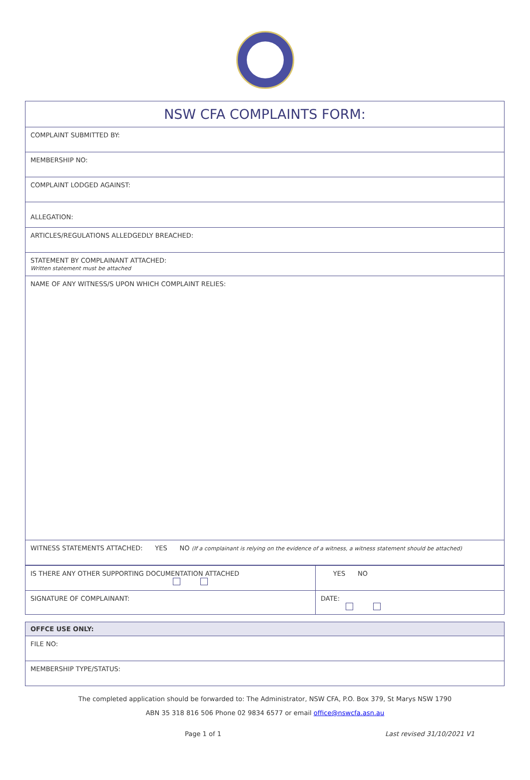| NSW CFA COMPLAINTS FORM: |
| COMPLAINT SUBMITTED BY: |
| MEMBERSHIP NO: |
| COMPLAINT LODGED AGAINST: |
| ALLEGATION: |
| ARTICLES/REGULATIONS ALLEDGEDLY BREACHED: |
| STATEMENT BY COMPLAINANT ATTACHED: Written statement must be attached |
| NAME OF ANY WITNESS/S UPON WHICH COMPLAINT RELIES: |
| WITNESS STATEMENTS ATTACHED: YES NO (If a complainant is relying on the evidence of a witness, a witness statement should be attached) |
| IS THERE ANY OTHER SUPPORTING DOCUMENTATION ATTACHED | YES NO |
| SIGNATURE OF COMPLAINANT: | DATE: |
| OFFCE USE ONLY: |
| FILE NO: |
| MEMBERSHIP TYPE/STATUS: |
The completed application should be forwarded to: The Administrator, NSW CFA, P.O. Box 379, St Marys NSW 1790
ABN 35 318 816 506 Phone 02 9834 6577 or email office@nswcfa.asn.au
Page 1 of 1 Last revised 31/10/2021 V1